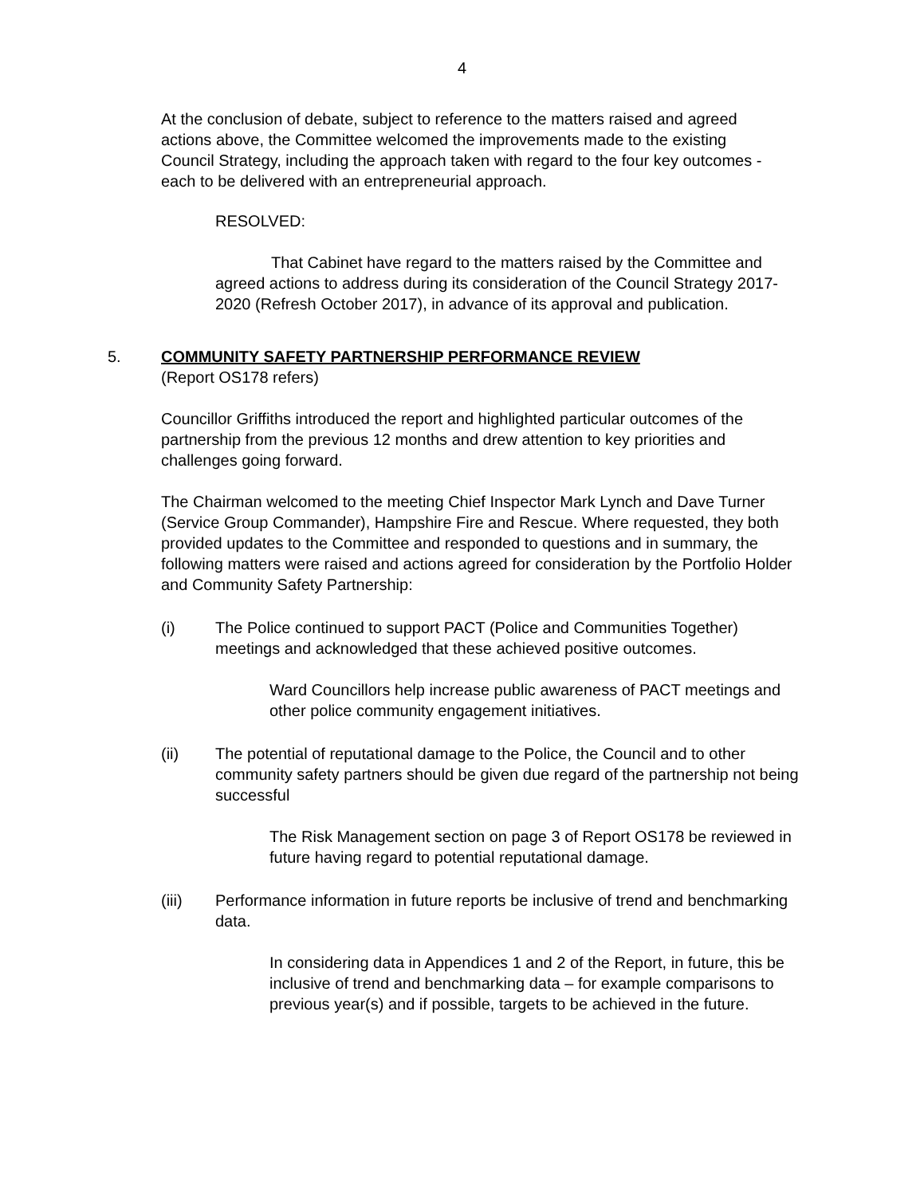4
At the conclusion of debate, subject to reference to the matters raised and agreed actions above, the Committee welcomed the improvements made to the existing Council Strategy, including the approach taken with regard to the four key outcomes - each to be delivered with an entrepreneurial approach.
RESOLVED:
That Cabinet have regard to the matters raised by the Committee and agreed actions to address during its consideration of the Council Strategy 2017-2020 (Refresh October 2017), in advance of its approval and publication.
5. COMMUNITY SAFETY PARTNERSHIP PERFORMANCE REVIEW
(Report OS178 refers)
Councillor Griffiths introduced the report and highlighted particular outcomes of the partnership from the previous 12 months and drew attention to key priorities and challenges going forward.
The Chairman welcomed to the meeting Chief Inspector Mark Lynch and Dave Turner (Service Group Commander), Hampshire Fire and Rescue. Where requested, they both provided updates to the Committee and responded to questions and in summary, the following matters were raised and actions agreed for consideration by the Portfolio Holder and Community Safety Partnership:
(i) The Police continued to support PACT (Police and Communities Together) meetings and acknowledged that these achieved positive outcomes.
Ward Councillors help increase public awareness of PACT meetings and other police community engagement initiatives.
(ii) The potential of reputational damage to the Police, the Council and to other community safety partners should be given due regard of the partnership not being successful
The Risk Management section on page 3 of Report OS178 be reviewed in future having regard to potential reputational damage.
(iii) Performance information in future reports be inclusive of trend and benchmarking data.
In considering data in Appendices 1 and 2 of the Report, in future, this be inclusive of trend and benchmarking data – for example comparisons to previous year(s) and if possible, targets to be achieved in the future.